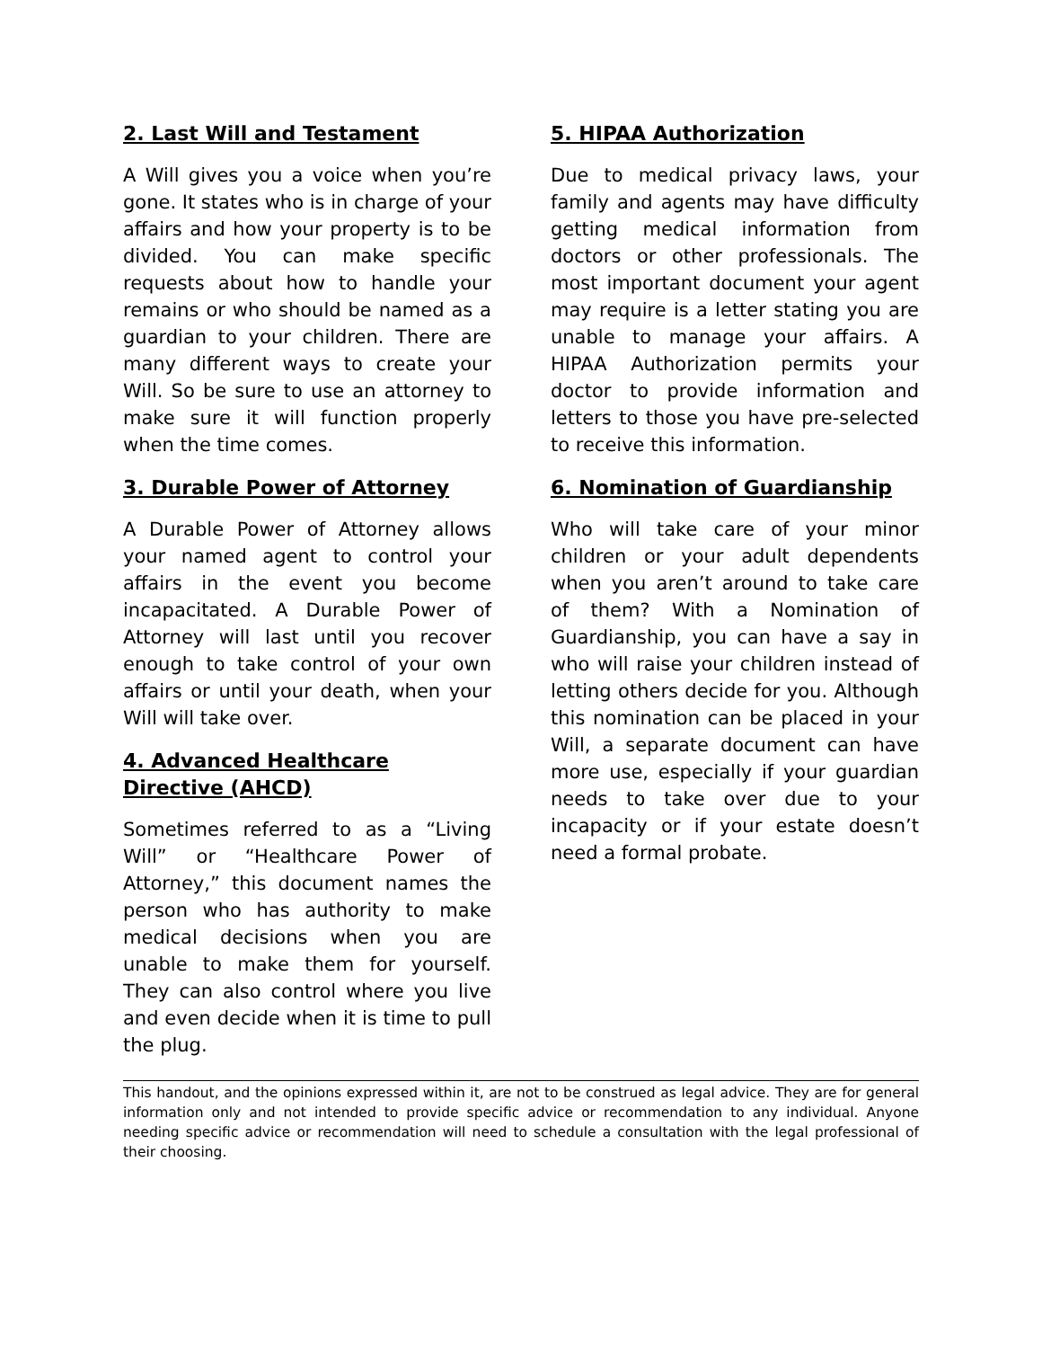2. Last Will and Testament
A Will gives you a voice when you’re gone. It states who is in charge of your affairs and how your property is to be divided. You can make specific requests about how to handle your remains or who should be named as a guardian to your children. There are many different ways to create your Will. So be sure to use an attorney to make sure it will function properly when the time comes.
3. Durable Power of Attorney
A Durable Power of Attorney allows your named agent to control your affairs in the event you become incapacitated. A Durable Power of Attorney will last until you recover enough to take control of your own affairs or until your death, when your Will will take over.
4. Advanced Healthcare Directive (AHCD)
Sometimes referred to as a “Living Will” or “Healthcare Power of Attorney,” this document names the person who has authority to make medical decisions when you are unable to make them for yourself. They can also control where you live and even decide when it is time to pull the plug.
5. HIPAA Authorization
Due to medical privacy laws, your family and agents may have difficulty getting medical information from doctors or other professionals. The most important document your agent may require is a letter stating you are unable to manage your affairs. A HIPAA Authorization permits your doctor to provide information and letters to those you have pre-selected to receive this information.
6. Nomination of Guardianship
Who will take care of your minor children or your adult dependents when you aren’t around to take care of them? With a Nomination of Guardianship, you can have a say in who will raise your children instead of letting others decide for you. Although this nomination can be placed in your Will, a separate document can have more use, especially if your guardian needs to take over due to your incapacity or if your estate doesn’t need a formal probate.
This handout, and the opinions expressed within it, are not to be construed as legal advice. They are for general information only and not intended to provide specific advice or recommendation to any individual. Anyone needing specific advice or recommendation will need to schedule a consultation with the legal professional of their choosing.